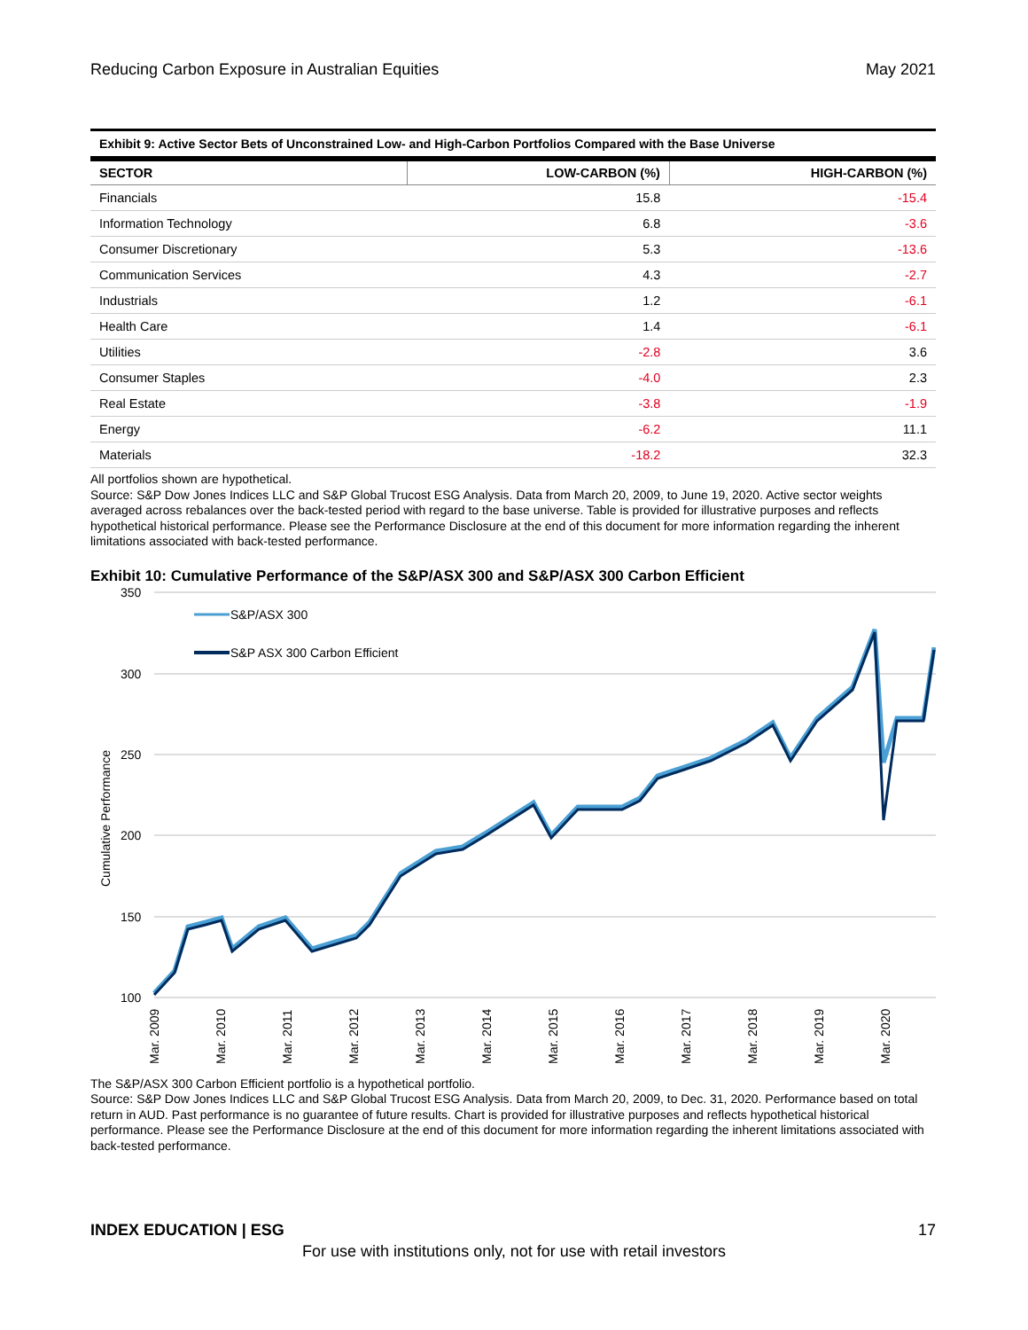Reducing Carbon Exposure in Australian Equities May 2021
Exhibit 9: Active Sector Bets of Unconstrained Low- and High-Carbon Portfolios Compared with the Base Universe
| SECTOR | LOW-CARBON (%) | HIGH-CARBON (%) |
| --- | --- | --- |
| Financials | 15.8 | -15.4 |
| Information Technology | 6.8 | -3.6 |
| Consumer Discretionary | 5.3 | -13.6 |
| Communication Services | 4.3 | -2.7 |
| Industrials | 1.2 | -6.1 |
| Health Care | 1.4 | -6.1 |
| Utilities | -2.8 | 3.6 |
| Consumer Staples | -4.0 | 2.3 |
| Real Estate | -3.8 | -1.9 |
| Energy | -6.2 | 11.1 |
| Materials | -18.2 | 32.3 |
All portfolios shown are hypothetical.
Source: S&P Dow Jones Indices LLC and S&P Global Trucost ESG Analysis. Data from March 20, 2009, to June 19, 2020. Active sector weights averaged across rebalances over the back-tested period with regard to the base universe. Table is provided for illustrative purposes and reflects hypothetical historical performance. Please see the Performance Disclosure at the end of this document for more information regarding the inherent limitations associated with back-tested performance.
Exhibit 10: Cumulative Performance of the S&P/ASX 300 and S&P/ASX 300 Carbon Efficient
350
300
250
200
150
100
Cumulative Performance
S&P/ASX 300
S&P ASX 300 Carbon Efficient
Mar. 2009
Mar. 2010
Mar. 2011
Mar. 2012
Mar. 2013
Mar. 2014
Mar. 2015
Mar. 2016
Mar. 2017
Mar. 2018
Mar. 2019
Mar. 2020
The S&P/ASX 300 Carbon Efficient portfolio is a hypothetical portfolio.
Source: S&P Dow Jones Indices LLC and S&P Global Trucost ESG Analysis. Data from March 20, 2009, to Dec. 31, 2020. Performance based on total return in AUD. Past performance is no guarantee of future results. Chart is provided for illustrative purposes and reflects hypothetical historical performance. Please see the Performance Disclosure at the end of this document for more information regarding the inherent limitations associated with back-tested performance.
INDEX EDUCATION | ESG 17
For use with institutions only, not for use with retail investors